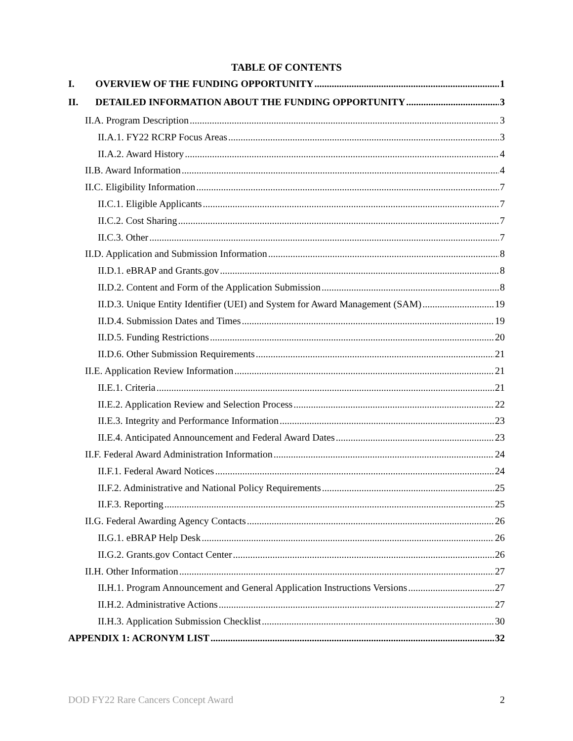TABLE OF CONTENTS
I. OVERVIEW OF THE FUNDING OPPORTUNITY 1
II. DETAILED INFORMATION ABOUT THE FUNDING OPPORTUNITY 3
II.A. Program Description 3
II.A.1. FY22 RCRP Focus Areas 3
II.A.2. Award History 4
II.B. Award Information 4
II.C. Eligibility Information 7
II.C.1. Eligible Applicants 7
II.C.2. Cost Sharing 7
II.C.3. Other 7
II.D. Application and Submission Information 8
II.D.1. eBRAP and Grants.gov 8
II.D.2. Content and Form of the Application Submission 8
II.D.3. Unique Entity Identifier (UEI) and System for Award Management (SAM) 19
II.D.4. Submission Dates and Times 19
II.D.5. Funding Restrictions 20
II.D.6. Other Submission Requirements 21
II.E. Application Review Information 21
II.E.1. Criteria 21
II.E.2. Application Review and Selection Process 22
II.E.3. Integrity and Performance Information 23
II.E.4. Anticipated Announcement and Federal Award Dates 23
II.F. Federal Award Administration Information 24
II.F.1. Federal Award Notices 24
II.F.2. Administrative and National Policy Requirements 25
II.F.3. Reporting 25
II.G. Federal Awarding Agency Contacts 26
II.G.1. eBRAP Help Desk 26
II.G.2. Grants.gov Contact Center 26
II.H. Other Information 27
II.H.1. Program Announcement and General Application Instructions Versions 27
II.H.2. Administrative Actions 27
II.H.3. Application Submission Checklist 30
APPENDIX 1: ACRONYM LIST 32
DOD FY22 Rare Cancers Concept Award 2